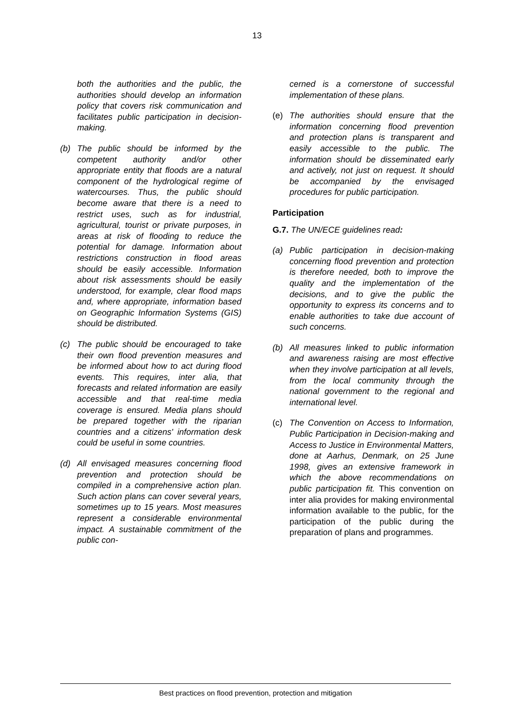13
both the authorities and the public, the authorities should develop an information policy that covers risk communication and facilitates public participation in decision-making.
(b) The public should be informed by the competent authority and/or other appropriate entity that floods are a natural component of the hydrological regime of watercourses. Thus, the public should become aware that there is a need to restrict uses, such as for industrial, agricultural, tourist or private purposes, in areas at risk of flooding to reduce the potential for damage. Information about restrictions construction in flood areas should be easily accessible. Information about risk assessments should be easily understood, for example, clear flood maps and, where appropriate, information based on Geographic Information Systems (GIS) should be distributed.
(c) The public should be encouraged to take their own flood prevention measures and be informed about how to act during flood events. This requires, inter alia, that forecasts and related information are easily accessible and that real-time media coverage is ensured. Media plans should be prepared together with the riparian countries and a citizens' information desk could be useful in some countries.
(d) All envisaged measures concerning flood prevention and protection should be compiled in a comprehensive action plan. Such action plans can cover several years, sometimes up to 15 years. Most measures represent a considerable environmental impact. A sustainable commitment of the public con-
cerned is a cornerstone of successful implementation of these plans.
(e) The authorities should ensure that the information concerning flood prevention and protection plans is transparent and easily accessible to the public. The information should be disseminated early and actively, not just on request. It should be accompanied by the envisaged procedures for public participation.
Participation
G.7. The UN/ECE guidelines read:
(a) Public participation in decision-making concerning flood prevention and protection is therefore needed, both to improve the quality and the implementation of the decisions, and to give the public the opportunity to express its concerns and to enable authorities to take due account of such concerns.
(b) All measures linked to public information and awareness raising are most effective when they involve participation at all levels, from the local community through the national government to the regional and international level.
(c) The Convention on Access to Information, Public Participation in Decision-making and Access to Justice in Environmental Matters, done at Aarhus, Denmark, on 25 June 1998, gives an extensive framework in which the above recommendations on public participation fit. This convention on inter alia provides for making environmental information available to the public, for the participation of the public during the preparation of plans and programmes.
Best practices on flood prevention, protection and mitigation